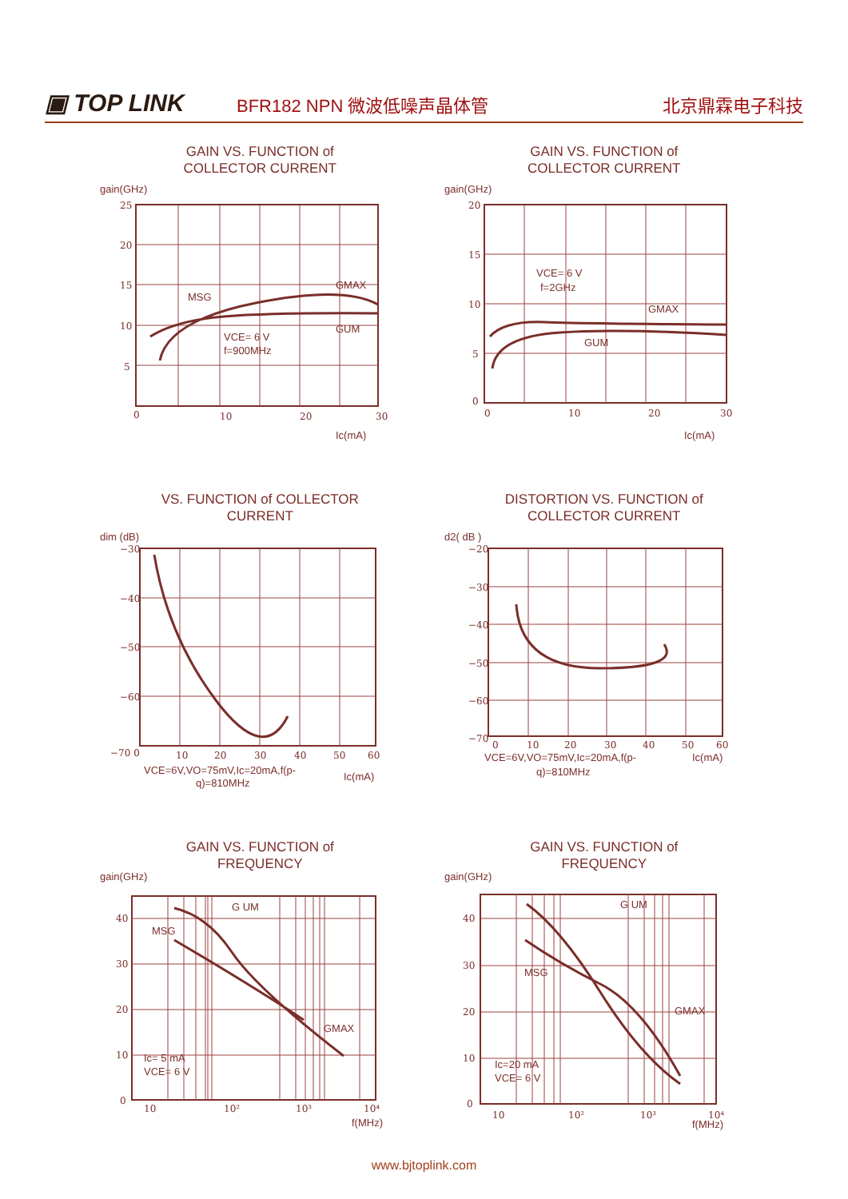▣ TOP LINK
BFR182 NPN 微波低噪声晶体管
北京鼎霖电子科技
GAIN VS. FUNCTION of
COLLECTOR CURRENT
gain(GHz)
25
20
15
10
5
0
10
20
30
MSG
GMAX
GUM
VCE= 6 V
f=900MHz
Ic(mA)
GAIN VS. FUNCTION of
COLLECTOR CURRENT
gain(GHz)
20
15
10
5
0
0
10
20
30
VCE= 6 V
f=2GHz
GMAX
GUM
Ic(mA)
VS. FUNCTION of COLLECTOR
CURRENT
dim (dB)
−30
−40
−50
−60
−70 0
10
20
30
40
50
60
VCE=6V,VO=75mV,Ic=20mA,f(p-
q)=810MHz
Ic(mA)
DISTORTION VS. FUNCTION of
COLLECTOR CURRENT
d2( dB )
−20
−30
−40
−50
−60
−70
0
10
20
30
40
50
60
VCE=6V,VO=75mV,Ic=20mA,f(p-
q)=810MHz
Ic(mA)
GAIN VS. FUNCTION of
FREQUENCY
gain(GHz)
40
30
20
10
0
10
10²
10³
10⁴
MSG
G UM
GMAX
Ic= 5 mA
VCE= 6 V
f(MHz)
GAIN VS. FUNCTION of
FREQUENCY
gain(GHz)
40
30
20
10
0
10
10²
10³
10⁴
MSG
G UM
GMAX
Ic=20 mA
VCE= 6 V
f(MHz)
www.bjtoplink.com